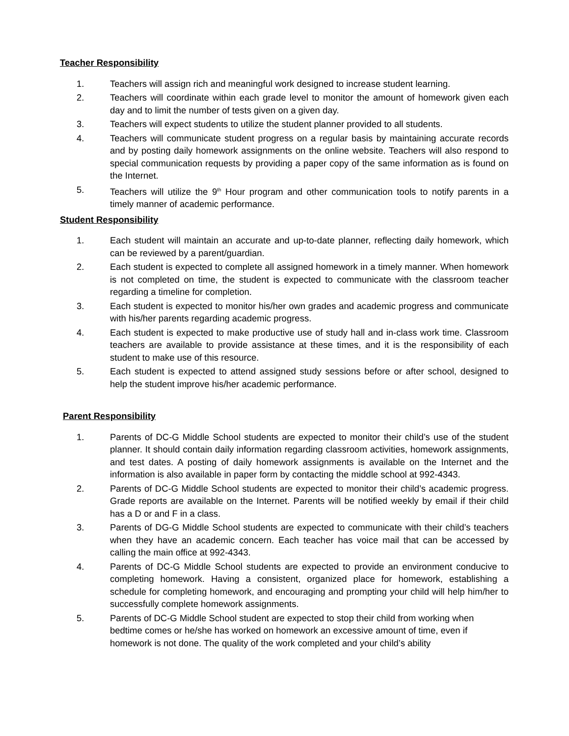Teacher Responsibility
1. Teachers will assign rich and meaningful work designed to increase student learning.
2. Teachers will coordinate within each grade level to monitor the amount of homework given each day and to limit the number of tests given on a given day.
3. Teachers will expect students to utilize the student planner provided to all students.
4. Teachers will communicate student progress on a regular basis by maintaining accurate records and by posting daily homework assignments on the online website. Teachers will also respond to special communication requests by providing a paper copy of the same information as is found on the Internet.
5. Teachers will utilize the 9<sup>th</sup> Hour program and other communication tools to notify parents in a timely manner of academic performance.
Student Responsibility
1. Each student will maintain an accurate and up-to-date planner, reflecting daily homework, which can be reviewed by a parent/guardian.
2. Each student is expected to complete all assigned homework in a timely manner. When homework is not completed on time, the student is expected to communicate with the classroom teacher regarding a timeline for completion.
3. Each student is expected to monitor his/her own grades and academic progress and communicate with his/her parents regarding academic progress.
4. Each student is expected to make productive use of study hall and in-class work time. Classroom teachers are available to provide assistance at these times, and it is the responsibility of each student to make use of this resource.
5. Each student is expected to attend assigned study sessions before or after school, designed to help the student improve his/her academic performance.
Parent Responsibility
1. Parents of DC-G Middle School students are expected to monitor their child’s use of the student planner. It should contain daily information regarding classroom activities, homework assignments, and test dates. A posting of daily homework assignments is available on the Internet and the information is also available in paper form by contacting the middle school at 992-4343.
2. Parents of DC-G Middle School students are expected to monitor their child’s academic progress. Grade reports are available on the Internet. Parents will be notified weekly by email if their child has a D or and F in a class.
3. Parents of DG-G Middle School students are expected to communicate with their child’s teachers when they have an academic concern. Each teacher has voice mail that can be accessed by calling the main office at 992-4343.
4. Parents of DC-G Middle School students are expected to provide an environment conducive to completing homework. Having a consistent, organized place for homework, establishing a schedule for completing homework, and encouraging and prompting your child will help him/her to successfully complete homework assignments.
5. Parents of DC-G Middle School student are expected to stop their child from working when bedtime comes or he/she has worked on homework an excessive amount of time, even if homework is not done. The quality of the work completed and your child’s ability